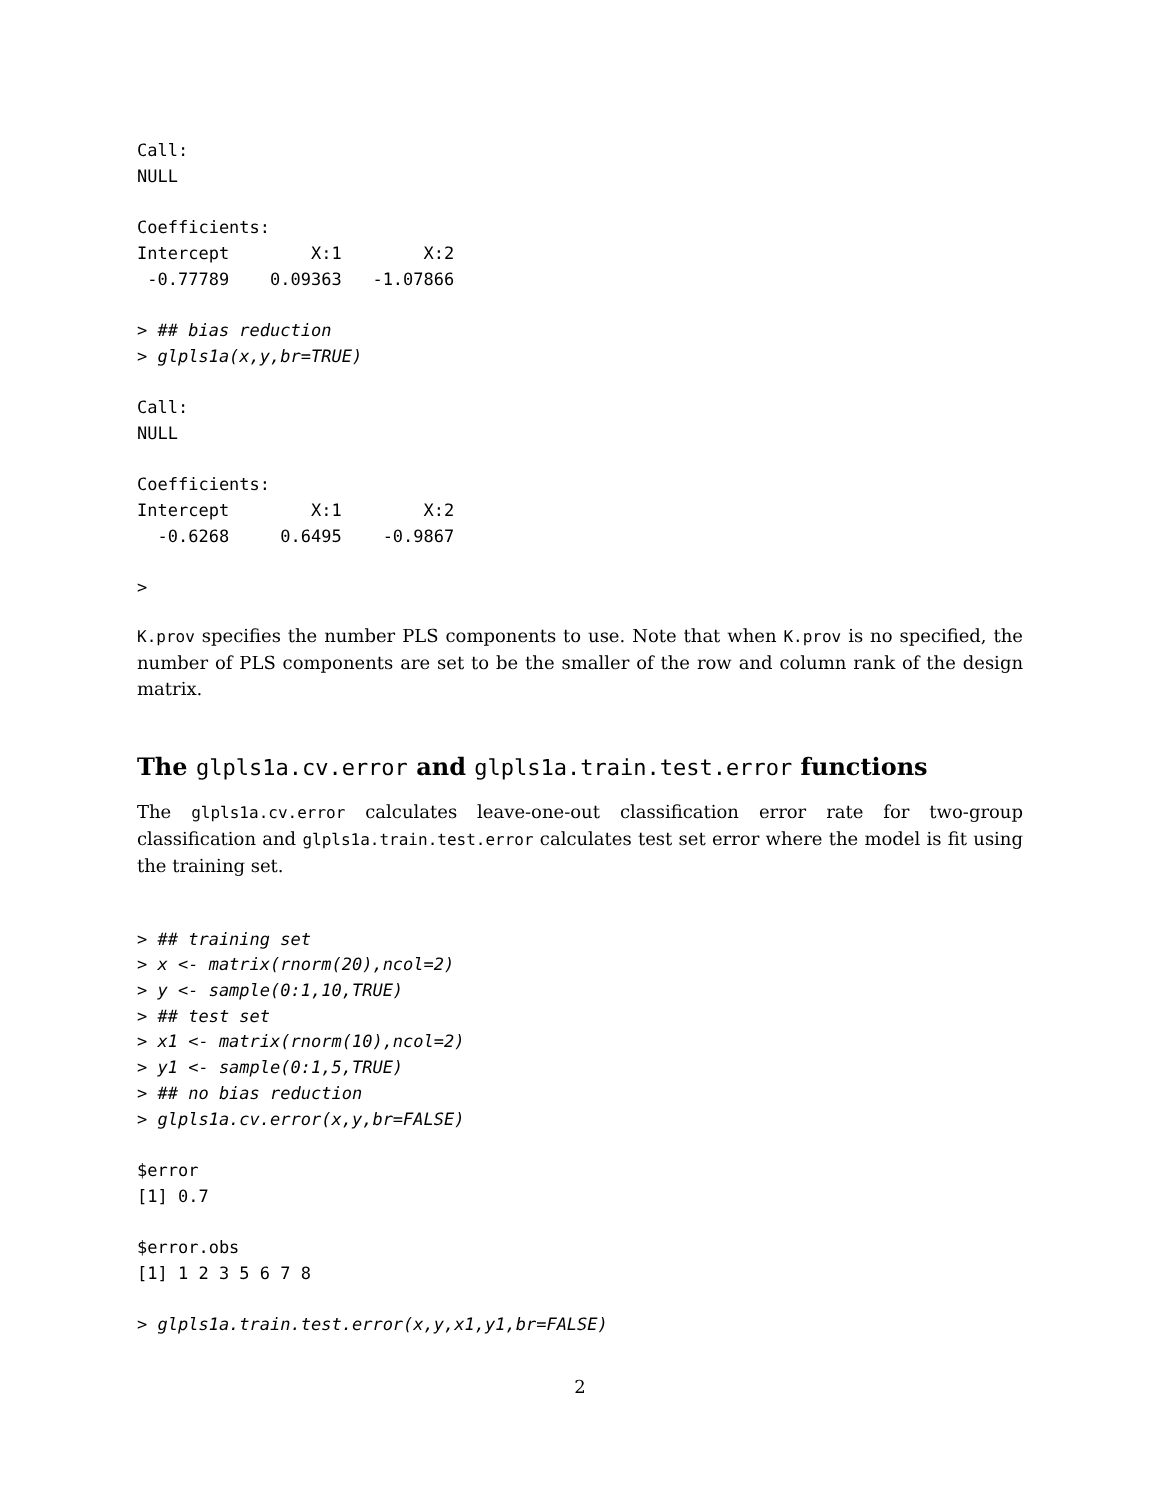Call:
NULL

Coefficients:
Intercept        X:1        X:2
 -0.77789    0.09363   -1.07866

> ## bias reduction
> glpls1a(x,y,br=TRUE)

Call:
NULL

Coefficients:
Intercept        X:1        X:2
  -0.6268     0.6495    -0.9867

>
K.prov specifies the number PLS components to use. Note that when K.prov is no specified, the number of PLS components are set to be the smaller of the row and column rank of the design matrix.
The glpls1a.cv.error and glpls1a.train.test.error functions
The glpls1a.cv.error calculates leave-one-out classification error rate for two-group classification and glpls1a.train.test.error calculates test set error where the model is fit using the training set.
> ## training set
> x <- matrix(rnorm(20),ncol=2)
> y <- sample(0:1,10,TRUE)
> ## test set
> x1 <- matrix(rnorm(10),ncol=2)
> y1 <- sample(0:1,5,TRUE)
> ## no bias reduction
> glpls1a.cv.error(x,y,br=FALSE)

$error
[1] 0.7

$error.obs
[1] 1 2 3 5 6 7 8

> glpls1a.train.test.error(x,y,x1,y1,br=FALSE)
2